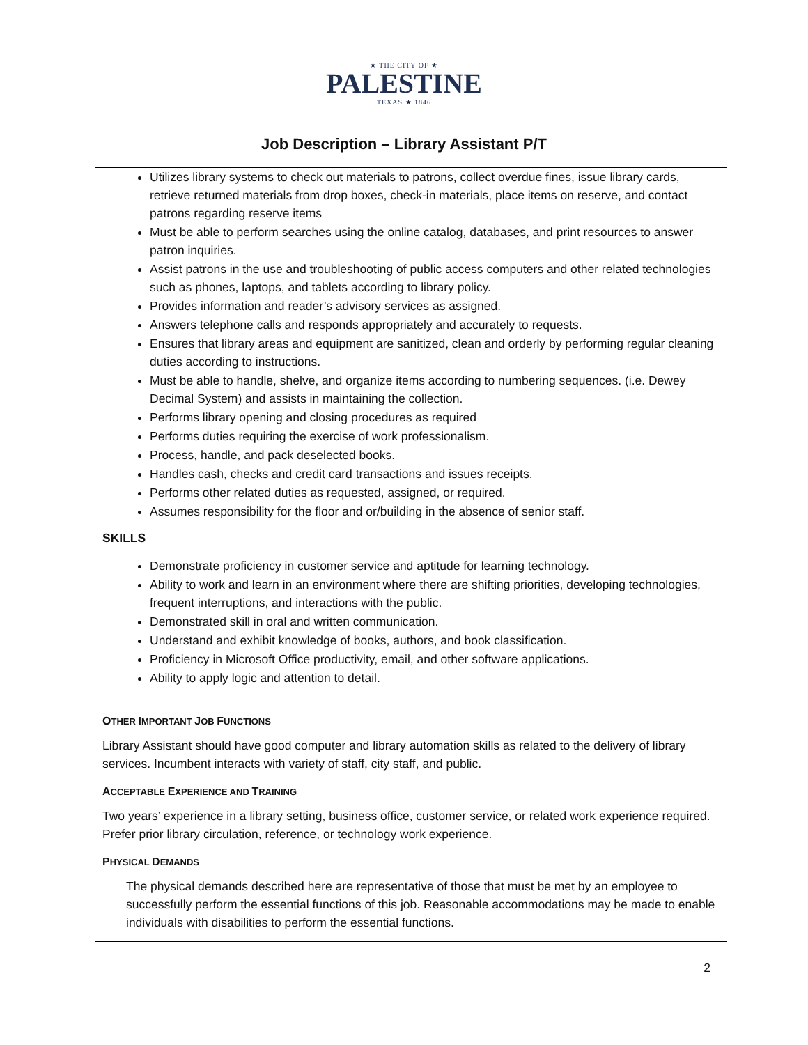★ THE CITY OF ★
PALESTINE
TEXAS ★ 1846
Job Description – Library Assistant P/T
Utilizes library systems to check out materials to patrons, collect overdue fines, issue library cards, retrieve returned materials from drop boxes, check-in materials, place items on reserve, and contact patrons regarding reserve items
Must be able to perform searches using the online catalog, databases, and print resources to answer patron inquiries.
Assist patrons in the use and troubleshooting of public access computers and other related technologies such as phones, laptops, and tablets according to library policy.
Provides information and reader’s advisory services as assigned.
Answers telephone calls and responds appropriately and accurately to requests.
Ensures that library areas and equipment are sanitized, clean and orderly by performing regular cleaning duties according to instructions.
Must be able to handle, shelve, and organize items according to numbering sequences. (i.e. Dewey Decimal System) and assists in maintaining the collection.
Performs library opening and closing procedures as required
Performs duties requiring the exercise of work professionalism.
Process, handle, and pack deselected books.
Handles cash, checks and credit card transactions and issues receipts.
Performs other related duties as requested, assigned, or required.
Assumes responsibility for the floor and or/building in the absence of senior staff.
SKILLS
Demonstrate proficiency in customer service and aptitude for learning technology.
Ability to work and learn in an environment where there are shifting priorities, developing technologies, frequent interruptions, and interactions with the public.
Demonstrated skill in oral and written communication.
Understand and exhibit knowledge of books, authors, and book classification.
Proficiency in Microsoft Office productivity, email, and other software applications.
Ability to apply logic and attention to detail.
OTHER IMPORTANT JOB FUNCTIONS
Library Assistant should have good computer and library automation skills as related to the delivery of library services. Incumbent interacts with variety of staff, city staff, and public.
ACCEPTABLE EXPERIENCE AND TRAINING
Two years’ experience in a library setting, business office, customer service, or related work experience required. Prefer prior library circulation, reference, or technology work experience.
PHYSICAL DEMANDS
The physical demands described here are representative of those that must be met by an employee to successfully perform the essential functions of this job. Reasonable accommodations may be made to enable individuals with disabilities to perform the essential functions.
2